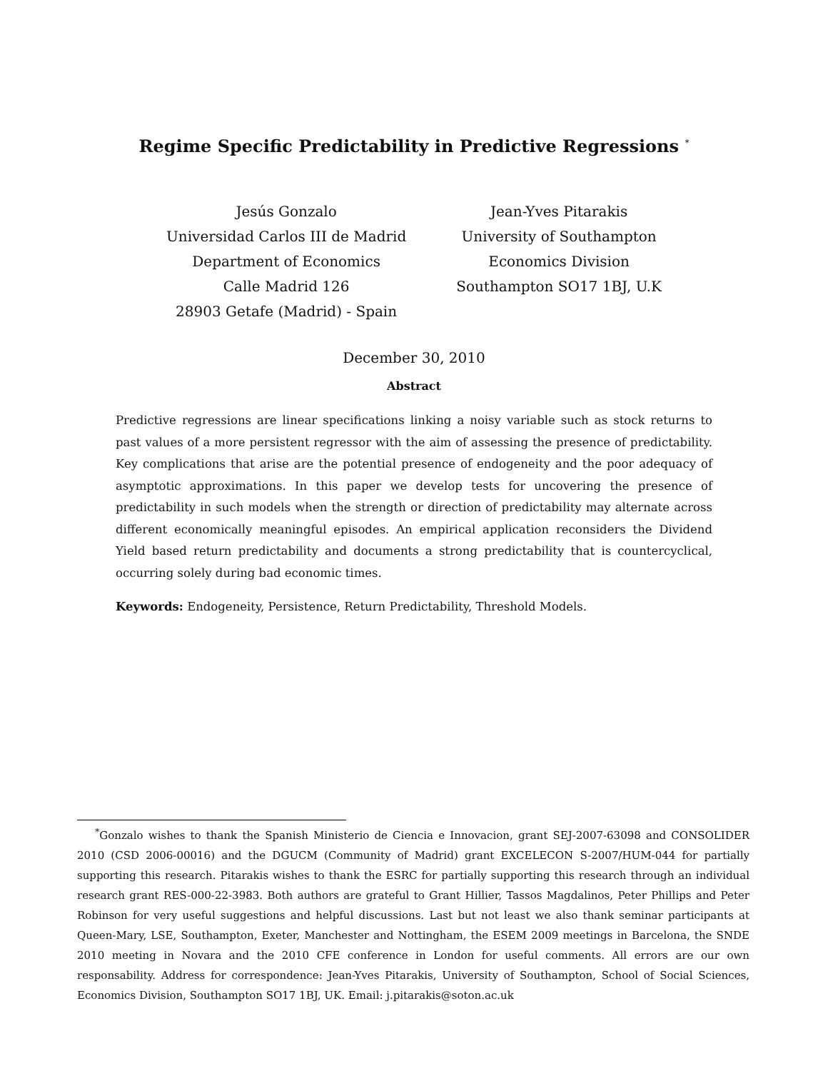Regime Specific Predictability in Predictive Regressions <sup>*</sup>
Jesús Gonzalo
Universidad Carlos III de Madrid
Department of Economics
Calle Madrid 126
28903 Getafe (Madrid) - Spain
Jean-Yves Pitarakis
University of Southampton
Economics Division
Southampton SO17 1BJ, U.K
December 30, 2010
Abstract
Predictive regressions are linear specifications linking a noisy variable such as stock returns to past values of a more persistent regressor with the aim of assessing the presence of predictability. Key complications that arise are the potential presence of endogeneity and the poor adequacy of asymptotic approximations. In this paper we develop tests for uncovering the presence of predictability in such models when the strength or direction of predictability may alternate across different economically meaningful episodes. An empirical application reconsiders the Dividend Yield based return predictability and documents a strong predictability that is countercyclical, occurring solely during bad economic times.
Keywords: Endogeneity, Persistence, Return Predictability, Threshold Models.
<sup>*</sup> Gonzalo wishes to thank the Spanish Ministerio de Ciencia e Innovacion, grant SEJ-2007-63098 and CONSOLIDER 2010 (CSD 2006-00016) and the DGUCM (Community of Madrid) grant EXCELECON S-2007/HUM-044 for partially supporting this research. Pitarakis wishes to thank the ESRC for partially supporting this research through an individual research grant RES-000-22-3983. Both authors are grateful to Grant Hillier, Tassos Magdalinos, Peter Phillips and Peter Robinson for very useful suggestions and helpful discussions. Last but not least we also thank seminar participants at Queen-Mary, LSE, Southampton, Exeter, Manchester and Nottingham, the ESEM 2009 meetings in Barcelona, the SNDE 2010 meeting in Novara and the 2010 CFE conference in London for useful comments. All errors are our own responsability. Address for correspondence: Jean-Yves Pitarakis, University of Southampton, School of Social Sciences, Economics Division, Southampton SO17 1BJ, UK. Email: j.pitarakis@soton.ac.uk